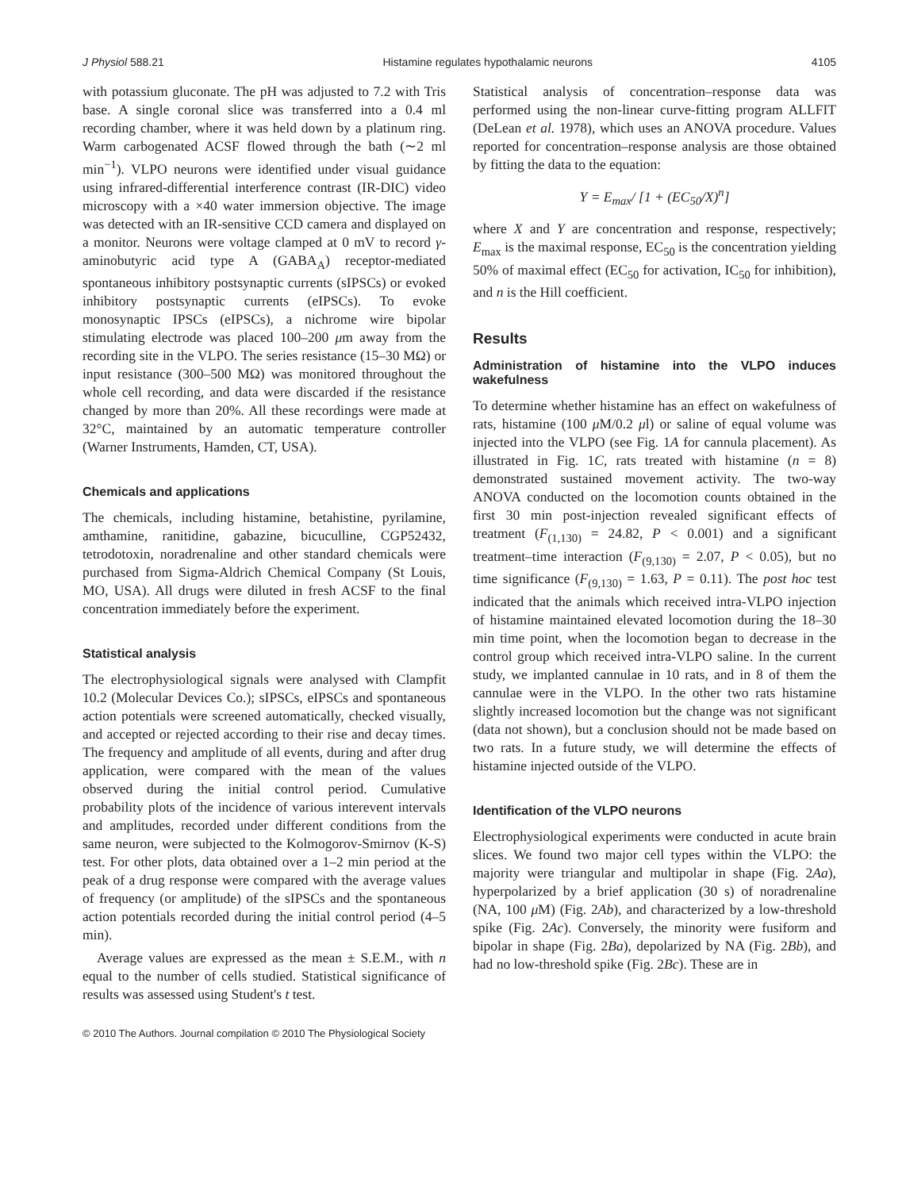J Physiol 588.21 Histamine regulates hypothalamic neurons 4105
with potassium gluconate. The pH was adjusted to 7.2 with Tris base. A single coronal slice was transferred into a 0.4 ml recording chamber, where it was held down by a platinum ring. Warm carbogenated ACSF flowed through the bath (∼2 ml min<sup>−1</sup>). VLPO neurons were identified under visual guidance using infrared-differential interference contrast (IR-DIC) video microscopy with a ×40 water immersion objective. The image was detected with an IR-sensitive CCD camera and displayed on a monitor. Neurons were voltage clamped at 0 mV to record γ-aminobutyric acid type A (GABA<sub>A</sub>) receptor-mediated spontaneous inhibitory postsynaptic currents (sIPSCs) or evoked inhibitory postsynaptic currents (eIPSCs). To evoke monosynaptic IPSCs (eIPSCs), a nichrome wire bipolar stimulating electrode was placed 100–200 μm away from the recording site in the VLPO. The series resistance (15–30 MΩ) or input resistance (300–500 MΩ) was monitored throughout the whole cell recording, and data were discarded if the resistance changed by more than 20%. All these recordings were made at 32°C, maintained by an automatic temperature controller (Warner Instruments, Hamden, CT, USA).
Chemicals and applications
The chemicals, including histamine, betahistine, pyrilamine, amthamine, ranitidine, gabazine, bicuculline, CGP52432, tetrodotoxin, noradrenaline and other standard chemicals were purchased from Sigma-Aldrich Chemical Company (St Louis, MO, USA). All drugs were diluted in fresh ACSF to the final concentration immediately before the experiment.
Statistical analysis
The electrophysiological signals were analysed with Clampfit 10.2 (Molecular Devices Co.); sIPSCs, eIPSCs and spontaneous action potentials were screened automatically, checked visually, and accepted or rejected according to their rise and decay times. The frequency and amplitude of all events, during and after drug application, were compared with the mean of the values observed during the initial control period. Cumulative probability plots of the incidence of various interevent intervals and amplitudes, recorded under different conditions from the same neuron, were subjected to the Kolmogorov-Smirnov (K-S) test. For other plots, data obtained over a 1–2 min period at the peak of a drug response were compared with the average values of frequency (or amplitude) of the sIPSCs and the spontaneous action potentials recorded during the initial control period (4–5 min).
Average values are expressed as the mean ± S.E.M., with n equal to the number of cells studied. Statistical significance of results was assessed using Student's t test.
Statistical analysis of concentration–response data was performed using the non-linear curve-fitting program ALLFIT (DeLean et al. 1978), which uses an ANOVA procedure. Values reported for concentration–response analysis are those obtained by fitting the data to the equation:
Y = E<sub>max</sub>/ [1 + (EC<sub>50</sub>/X)<sup>n</sup>]
where X and Y are concentration and response, respectively; E<sub>max</sub> is the maximal response, EC<sub>50</sub> is the concentration yielding 50% of maximal effect (EC<sub>50</sub> for activation, IC<sub>50</sub> for inhibition), and n is the Hill coefficient.
Results
Administration of histamine into the VLPO induces wakefulness
To determine whether histamine has an effect on wakefulness of rats, histamine (100 μ M/0.2 μl) or saline of equal volume was injected into the VLPO (see Fig. 1A for cannula placement). As illustrated in Fig. 1C, rats treated with histamine (n = 8) demonstrated sustained movement activity. The two-way ANOVA conducted on the locomotion counts obtained in the first 30 min post-injection revealed significant effects of treatment (F<sub>(1,130)</sub> = 24.82, P < 0.001) and a significant treatment–time interaction (F<sub>(9,130)</sub> = 2.07, P < 0.05), but no time significance (F<sub>(9,130)</sub> = 1.63, P = 0.11). The post hoc test indicated that the animals which received intra-VLPO injection of histamine maintained elevated locomotion during the 18–30 min time point, when the locomotion began to decrease in the control group which received intra-VLPO saline. In the current study, we implanted cannulae in 10 rats, and in 8 of them the cannulae were in the VLPO. In the other two rats histamine slightly increased locomotion but the change was not significant (data not shown), but a conclusion should not be made based on two rats. In a future study, we will determine the effects of histamine injected outside of the VLPO.
Identification of the VLPO neurons
Electrophysiological experiments were conducted in acute brain slices. We found two major cell types within the VLPO: the majority were triangular and multipolar in shape (Fig. 2Aa), hyperpolarized by a brief application (30 s) of noradrenaline (NA, 100 μ M) (Fig. 2Ab), and characterized by a low-threshold spike (Fig. 2Ac). Conversely, the minority were fusiform and bipolar in shape (Fig. 2Ba), depolarized by NA (Fig. 2Bb), and had no low-threshold spike (Fig. 2Bc). These are in
© 2010 The Authors. Journal compilation © 2010 The Physiological Society